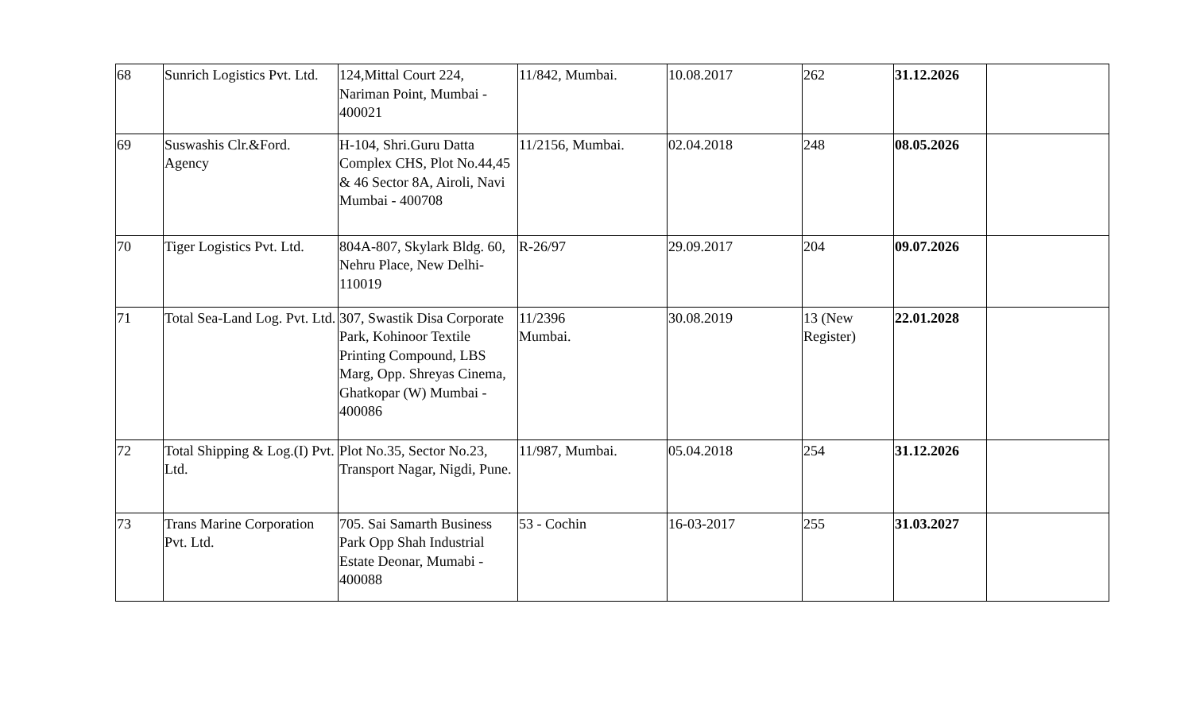| 68 | Sunrich Logistics Pvt. Ltd. | 124,Mittal Court 224, Nariman Point, Mumbai - 400021 | 11/842, Mumbai. | 10.08.2017 | 262 | 31.12.2026 | |
| 69 | Suswashis Clr.&Ford. Agency | H-104, Shri.Guru Datta Complex CHS, Plot No.44,45 & 46 Sector 8A, Airoli, Navi Mumbai - 400708 | 11/2156, Mumbai. | 02.04.2018 | 248 | 08.05.2026 | |
| 70 | Tiger Logistics Pvt. Ltd. | 804A-807, Skylark Bldg. 60, Nehru Place, New Delhi-110019 | R-26/97 | 29.09.2017 | 204 | 09.07.2026 | |
| 71 | Total Sea-Land Log. Pvt. Ltd. | 307, Swastik Disa Corporate Park, Kohinoor Textile Printing Compound, LBS Marg, Opp. Shreyas Cinema, Ghatkopar (W) Mumbai - 400086 | 11/2396 Mumbai. | 30.08.2019 | 13 (New Register) | 22.01.2028 | |
| 72 | Total Shipping & Log.(I) Pvt. Ltd. | Plot No.35, Sector No.23, Transport Nagar, Nigdi, Pune. | 11/987, Mumbai. | 05.04.2018 | 254 | 31.12.2026 | |
| 73 | Trans Marine Corporation Pvt. Ltd. | 705. Sai Samarth Business Park Opp Shah Industrial Estate Deonar, Mumabi - 400088 | 53 - Cochin | 16-03-2017 | 255 | 31.03.2027 | |